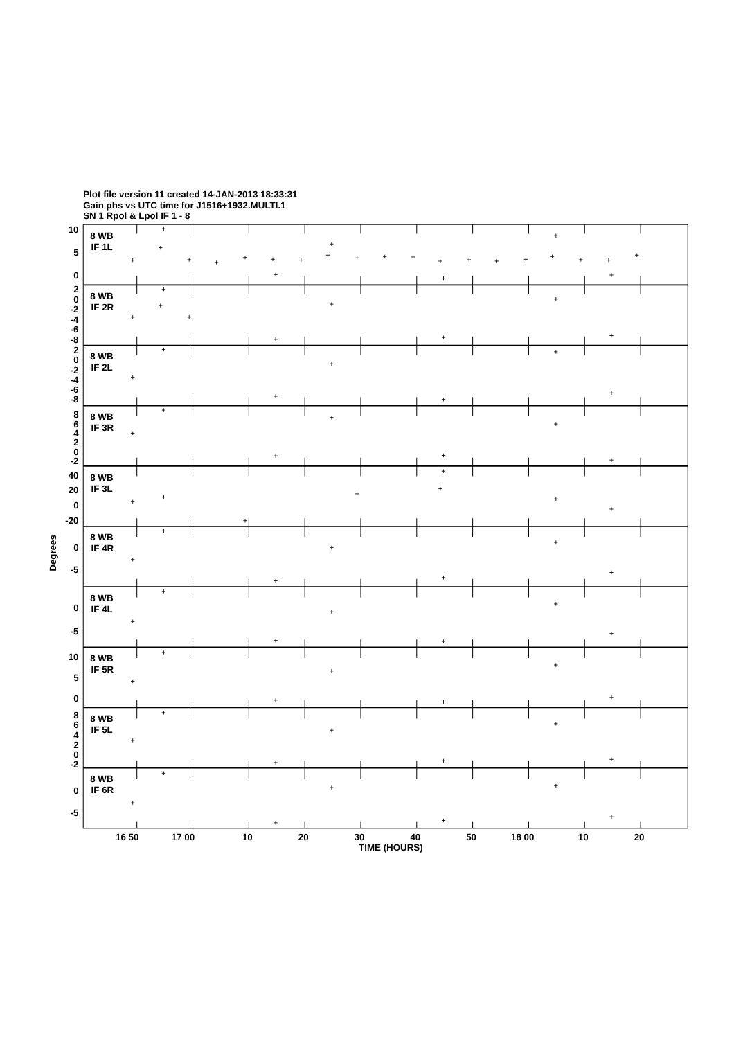Plot file version 11 created 14-JAN-2013 18:33:31
Gain phs vs UTC time for J1516+1932.MULTI.1
SN 1 Rpol & Lpol IF 1 - 8
8 WB
IF 1L
8 WB
IF 2R
8 WB
IF 2L
8 WB
IF 3R
8 WB
IF 3L
8 WB
IF 4R
8 WB
IF 4L
8 WB
IF 5R
8 WB
IF 5L
8 WB
IF 6R
10
5
0
2
0
-2
-4
-6
-8
2
0
-2
-4
-6
-8
8
6
4
2
0
-2
40
20
0
-20
0
-5
0
-5
10
5
0
8
6
4
2
0
-2
0
-5
16 50
17 00
10
20
30
40
50
18 00
10
20
TIME (HOURS)
Degrees